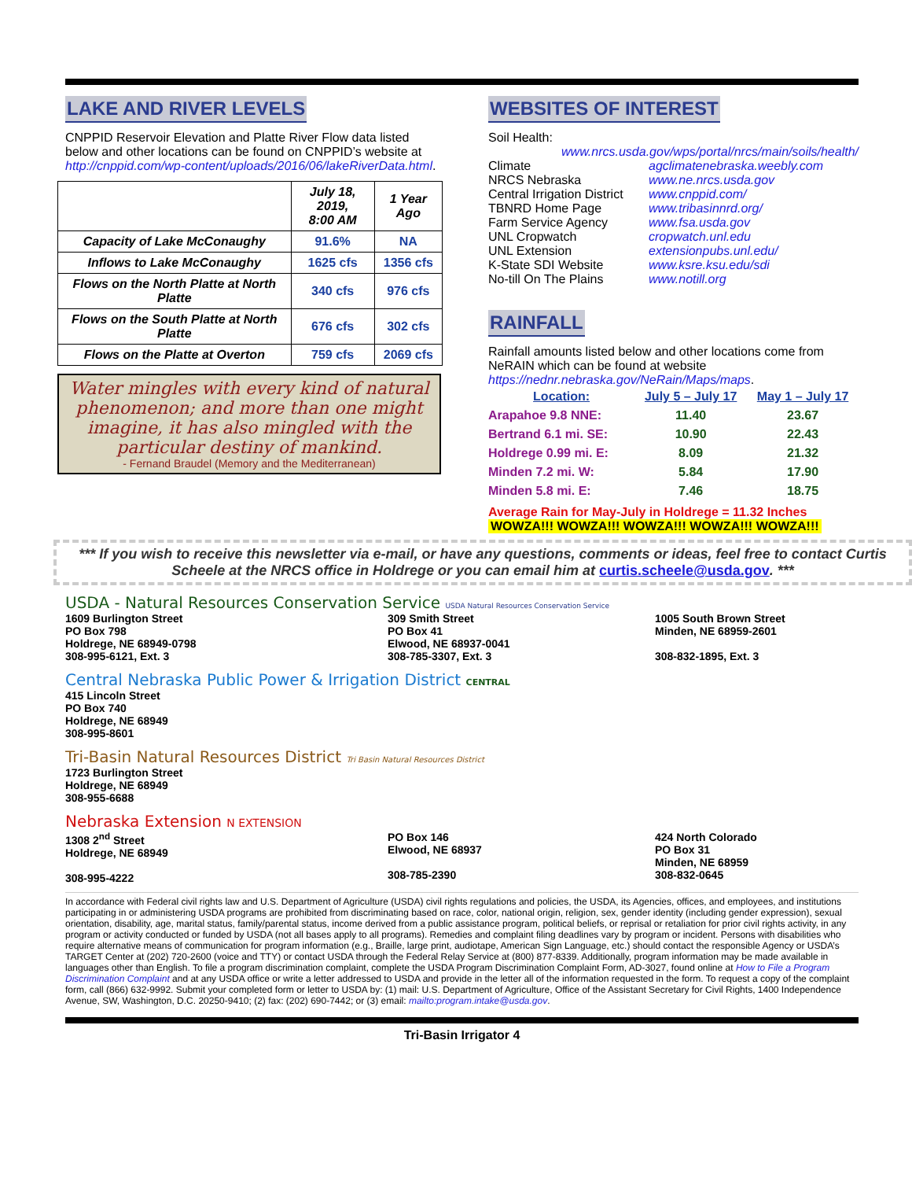LAKE AND RIVER LEVELS
CNPPID Reservoir Elevation and Platte River Flow data listed below and other locations can be found on CNPPID’s website at http://cnppid.com/wp-content/uploads/2016/06/lakeRiverData.html.
| | July 18, 2019, 8:00 AM | 1 Year Ago |
| --- | --- | --- |
| Capacity of Lake McConaughy | 91.6% | NA |
| Inflows to Lake McConaughy | 1625 cfs | 1356 cfs |
| Flows on the North Platte at North Platte | 340 cfs | 976 cfs |
| Flows on the South Platte at North Platte | 676 cfs | 302 cfs |
| Flows on the Platte at Overton | 759 cfs | 2069 cfs |
Water mingles with every kind of natural phenomenon; and more than one might imagine, it has also mingled with the particular destiny of mankind.
- Fernand Braudel (Memory and the Mediterranean)
WEBSITES OF INTEREST
Soil Health:
www.nrcs.usda.gov/wps/portal/nrcs/main/soils/health/
| Climate | agclimatenebraska.weebly.com |
| NRCS Nebraska | www.ne.nrcs.usda.gov |
| Central Irrigation District | www.cnppid.com/ |
| TBNRD Home Page | www.tribasinnrd.org/ |
| Farm Service Agency | www.fsa.usda.gov |
| UNL Cropwatch | cropwatch.unl.edu |
| UNL Extension | extensionpubs.unl.edu/ |
| K-State SDI Website | www.ksre.ksu.edu/sdi |
| No-till On The Plains | www.notill.org |
RAINFALL
Rainfall amounts listed below and other locations come from NeRAIN which can be found at website https://nednr.nebraska.gov/NeRain/Maps/maps.
| Location: | July 5 – July 17 | May 1 – July 17 |
| --- | --- | --- |
| Arapahoe 9.8 NNE: | 11.40 | 23.67 |
| Bertrand 6.1 mi. SE: | 10.90 | 22.43 |
| Holdrege 0.99 mi. E: | 8.09 | 21.32 |
| Minden 7.2 mi. W: | 5.84 | 17.90 |
| Minden 5.8 mi. E: | 7.46 | 18.75 |
Average Rain for May-July in Holdrege = 11.32 Inches
WOWZA!!! WOWZA!!! WOWZA!!! WOWZA!!! WOWZA!!!
*** If you wish to receive this newsletter via e-mail, or have any questions, comments or ideas, feel free to contact Curtis Scheele at the NRCS office in Holdrege or you can email him at curtis.scheele@usda.gov. ***
USDA - Natural Resources Conservation Service USDA Natural Resources Conservation Service
1609 Burlington Street
PO Box 798
Holdrege, NE 68949-0798
308-995-6121, Ext. 3
309 Smith Street
PO Box 41
Elwood, NE 68937-0041
308-785-3307, Ext. 3
1005 South Brown Street
Minden, NE 68959-2601
308-832-1895, Ext. 3
Central Nebraska Public Power & Irrigation District CENTRAL
415 Lincoln Street
PO Box 740
Holdrege, NE 68949
308-995-8601
Tri-Basin Natural Resources District Tri Basin Natural Resources District
1723 Burlington Street
Holdrege, NE 68949
308-955-6688
Nebraska Extension N EXTENSION
1308 2<sup>nd</sup> Street
Holdrege, NE 68949
308-995-4222
PO Box 146
Elwood, NE 68937
308-785-2390
424 North Colorado
PO Box 31
Minden, NE 68959
308-832-0645
In accordance with Federal civil rights law and U.S. Department of Agriculture (USDA) civil rights regulations and policies, the USDA, its Agencies, offices, and employees, and institutions participating in or administering USDA programs are prohibited from discriminating based on race, color, national origin, religion, sex, gender identity (including gender expression), sexual orientation, disability, age, marital status, family/parental status, income derived from a public assistance program, political beliefs, or reprisal or retaliation for prior civil rights activity, in any program or activity conducted or funded by USDA (not all bases apply to all programs). Remedies and complaint filing deadlines vary by program or incident. Persons with disabilities who require alternative means of communication for program information (e.g., Braille, large print, audiotape, American Sign Language, etc.) should contact the responsible Agency or USDA’s TARGET Center at (202) 720-2600 (voice and TTY) or contact USDA through the Federal Relay Service at (800) 877-8339. Additionally, program information may be made available in languages other than English. To file a program discrimination complaint, complete the USDA Program Discrimination Complaint Form, AD-3027, found online at How to File a Program Discrimination Complaint and at any USDA office or write a letter addressed to USDA and provide in the letter all of the information requested in the form. To request a copy of the complaint form, call (866) 632-9992. Submit your completed form or letter to USDA by: (1) mail: U.S. Department of Agriculture, Office of the Assistant Secretary for Civil Rights, 1400 Independence Avenue, SW, Washington, D.C. 20250-9410; (2) fax: (202) 690-7442; or (3) email: mailto:program.intake@usda.gov.
Tri-Basin Irrigator 4